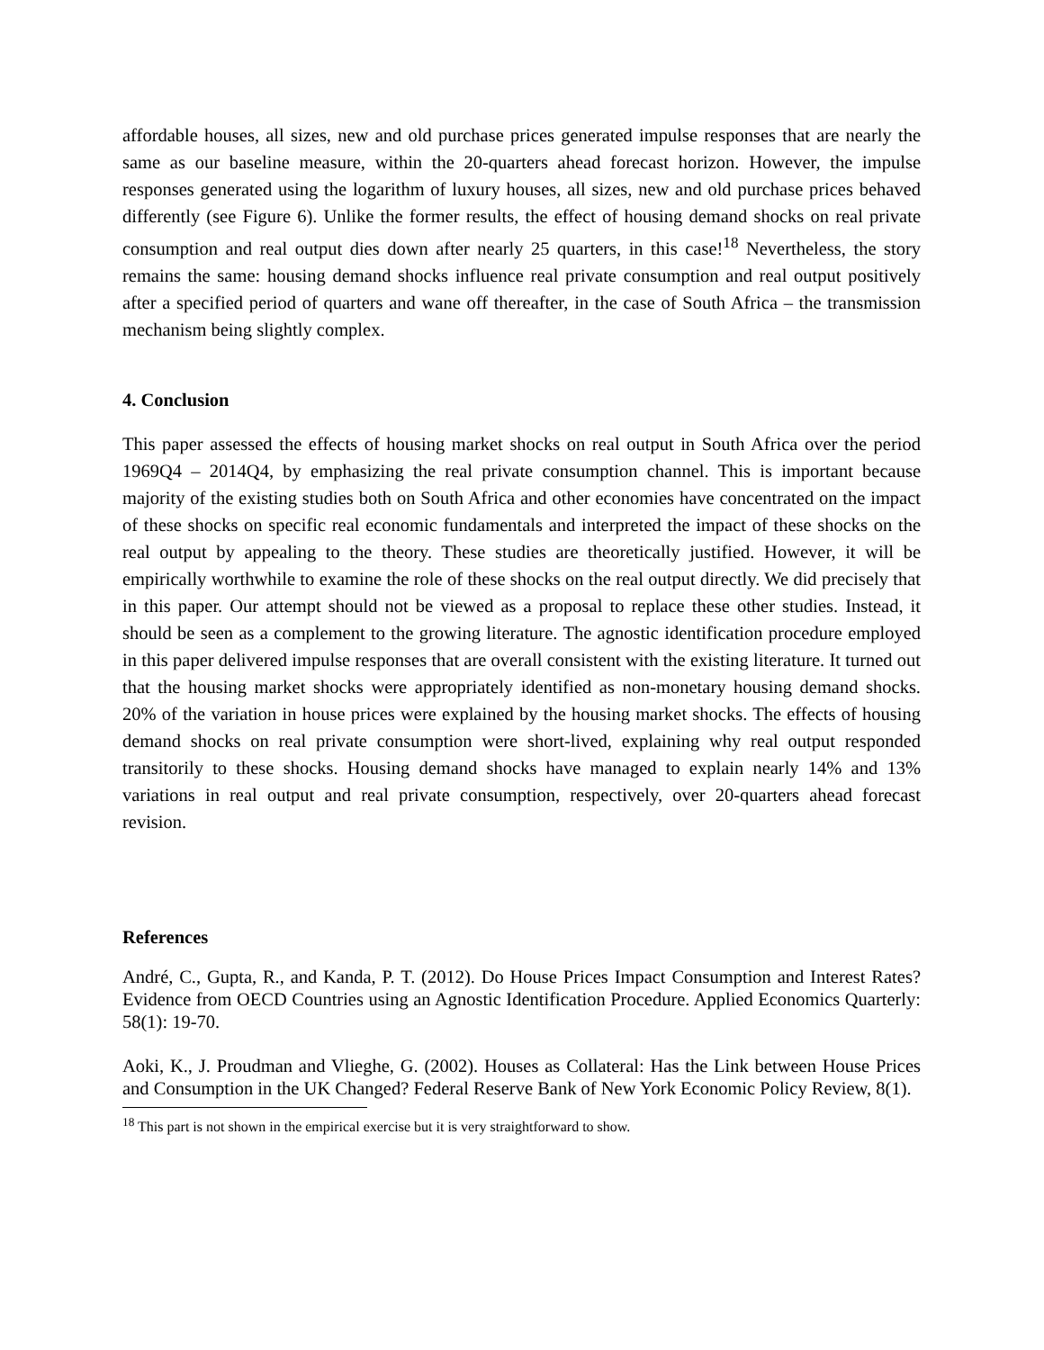affordable houses, all sizes, new and old purchase prices generated impulse responses that are nearly the same as our baseline measure, within the 20-quarters ahead forecast horizon. However, the impulse responses generated using the logarithm of luxury houses, all sizes, new and old purchase prices behaved differently (see Figure 6). Unlike the former results, the effect of housing demand shocks on real private consumption and real output dies down after nearly 25 quarters, in this case!<sup>18</sup> Nevertheless, the story remains the same: housing demand shocks influence real private consumption and real output positively after a specified period of quarters and wane off thereafter, in the case of South Africa – the transmission mechanism being slightly complex.
4. Conclusion
This paper assessed the effects of housing market shocks on real output in South Africa over the period 1969Q4 – 2014Q4, by emphasizing the real private consumption channel. This is important because majority of the existing studies both on South Africa and other economies have concentrated on the impact of these shocks on specific real economic fundamentals and interpreted the impact of these shocks on the real output by appealing to the theory. These studies are theoretically justified. However, it will be empirically worthwhile to examine the role of these shocks on the real output directly. We did precisely that in this paper. Our attempt should not be viewed as a proposal to replace these other studies. Instead, it should be seen as a complement to the growing literature. The agnostic identification procedure employed in this paper delivered impulse responses that are overall consistent with the existing literature. It turned out that the housing market shocks were appropriately identified as non-monetary housing demand shocks. 20% of the variation in house prices were explained by the housing market shocks. The effects of housing demand shocks on real private consumption were short-lived, explaining why real output responded transitorily to these shocks. Housing demand shocks have managed to explain nearly 14% and 13% variations in real output and real private consumption, respectively, over 20-quarters ahead forecast revision.
References
André, C., Gupta, R., and Kanda, P. T. (2012). Do House Prices Impact Consumption and Interest Rates? Evidence from OECD Countries using an Agnostic Identification Procedure. Applied Economics Quarterly: 58(1): 19-70.
Aoki, K., J. Proudman and Vlieghe, G. (2002). Houses as Collateral: Has the Link between House Prices and Consumption in the UK Changed? Federal Reserve Bank of New York Economic Policy Review, 8(1).
<sup>18</sup> This part is not shown in the empirical exercise but it is very straightforward to show.